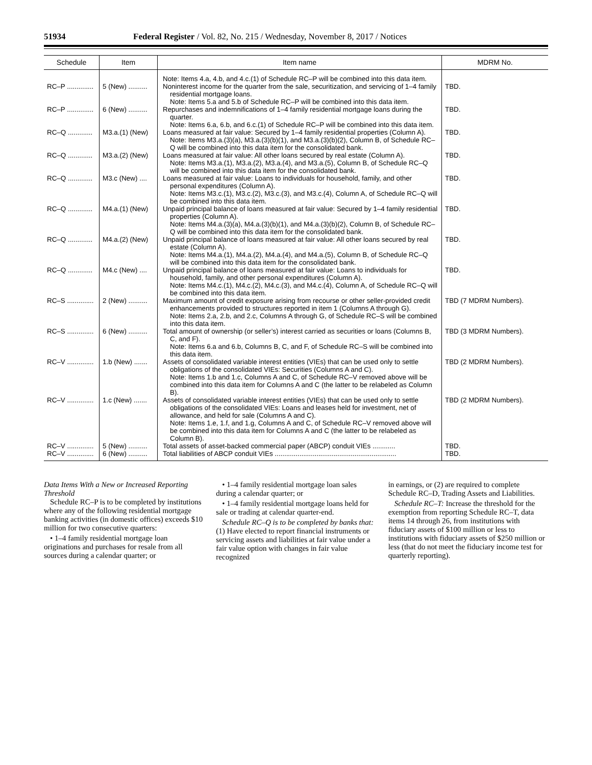51934 Federal Register / Vol. 82, No. 215 / Wednesday, November 8, 2017 / Notices
| Schedule | Item | Item name | MDRM No. |
| --- | --- | --- | --- |
| | | Note: Items 4.a, 4.b, and 4.c.(1) of Schedule RC–P will be combined into this data item. | |
| RC–P .............. | 5 (New) .......... | Noninterest income for the quarter from the sale, securitization, and servicing of 1–4 family residential mortgage loans. Note: Items 5.a and 5.b of Schedule RC–P will be combined into this data item. | TBD. |
| RC–P .............. | 6 (New) .......... | Repurchases and indemnifications of 1–4 family residential mortgage loans during the quarter. Note: Items 6.a, 6.b, and 6.c.(1) of Schedule RC–P will be combined into this data item. | TBD. |
| RC–Q ............. | M3.a.(1) (New) | Loans measured at fair value: Secured by 1–4 family residential properties (Column A). Note: Items M3.a.(3)(a), M3.a.(3)(b)(1), and M3.a.(3)(b)(2), Column B, of Schedule RC–Q will be combined into this data item for the consolidated bank. | TBD. |
| RC–Q ............. | M3.a.(2) (New) | Loans measured at fair value: All other loans secured by real estate (Column A). Note: Items M3.a.(1), M3.a.(2), M3.a.(4), and M3.a.(5), Column B, of Schedule RC–Q will be combined into this data item for the consolidated bank. | TBD. |
| RC–Q ............. | M3.c (New) .... | Loans measured at fair value: Loans to individuals for household, family, and other personal expenditures (Column A). Note: Items M3.c.(1), M3.c.(2), M3.c.(3), and M3.c.(4), Column A, of Schedule RC–Q will be combined into this data item. | TBD. |
| RC–Q ............. | M4.a.(1) (New) | Unpaid principal balance of loans measured at fair value: Secured by 1–4 family residential properties (Column A). Note: Items M4.a.(3)(a), M4.a.(3)(b)(1), and M4.a.(3)(b)(2), Column B, of Schedule RC–Q will be combined into this data item for the consolidated bank. | TBD. |
| RC–Q ............. | M4.a.(2) (New) | Unpaid principal balance of loans measured at fair value: All other loans secured by real estate (Column A). Note: Items M4.a.(1), M4.a.(2), M4.a.(4), and M4.a.(5), Column B, of Schedule RC–Q will be combined into this data item for the consolidated bank. | TBD. |
| RC–Q ............. | M4.c (New) .... | Unpaid principal balance of loans measured at fair value: Loans to individuals for household, family, and other personal expenditures (Column A). Note: Items M4.c.(1), M4.c.(2), M4.c.(3), and M4.c.(4), Column A, of Schedule RC–Q will be combined into this data item. | TBD. |
| RC–S .............. | 2 (New) .......... | Maximum amount of credit exposure arising from recourse or other seller-provided credit enhancements provided to structures reported in item 1 (Columns A through G). Note: Items 2.a, 2.b, and 2.c, Columns A through G, of Schedule RC–S will be combined into this data item. | TBD (7 MDRM Numbers). |
| RC–S .............. | 6 (New) .......... | Total amount of ownership (or seller’s) interest carried as securities or loans (Columns B, C, and F). Note: Items 6.a and 6.b, Columns B, C, and F, of Schedule RC–S will be combined into this data item. | TBD (3 MDRM Numbers). |
| RC–V .............. | 1.b (New) ....... | Assets of consolidated variable interest entities (VIEs) that can be used only to settle obligations of the consolidated VIEs: Securities (Columns A and C). Note: Items 1.b and 1.c, Columns A and C, of Schedule RC–V removed above will be combined into this data item for Columns A and C (the latter to be relabeled as Column B). | TBD (2 MDRM Numbers). |
| RC–V .............. | 1.c (New) ....... | Assets of consolidated variable interest entities (VIEs) that can be used only to settle obligations of the consolidated VIEs: Loans and leases held for investment, net of allowance, and held for sale (Columns A and C). Note: Items 1.e, 1.f, and 1.g, Columns A and C, of Schedule RC–V removed above will be combined into this data item for Columns A and C (the latter to be relabeled as Column B). | TBD (2 MDRM Numbers). |
| RC–V .............. | 5 (New) .......... | Total assets of asset-backed commercial paper (ABCP) conduit VIEs ............ | TBD. |
| RC–V .............. | 6 (New) .......... | Total liabilities of ABCP conduit VIEs ................................................................ | TBD. |
Data Items With a New or Increased Reporting Threshold
Schedule RC–P is to be completed by institutions where any of the following residential mortgage banking activities (in domestic offices) exceeds $10 million for two consecutive quarters:
• 1–4 family residential mortgage loan originations and purchases for resale from all sources during a calendar quarter; or
• 1–4 family residential mortgage loan sales during a calendar quarter; or
• 1–4 family residential mortgage loans held for sale or trading at calendar quarter-end.
Schedule RC–Q is to be completed by banks that: (1) Have elected to report financial instruments or servicing assets and liabilities at fair value under a fair value option with changes in fair value recognized
in earnings, or (2) are required to complete Schedule RC–D, Trading Assets and Liabilities.
Schedule RC–T: Increase the threshold for the exemption from reporting Schedule RC–T, data items 14 through 26, from institutions with fiduciary assets of $100 million or less to institutions with fiduciary assets of $250 million or less (that do not meet the fiduciary income test for quarterly reporting).